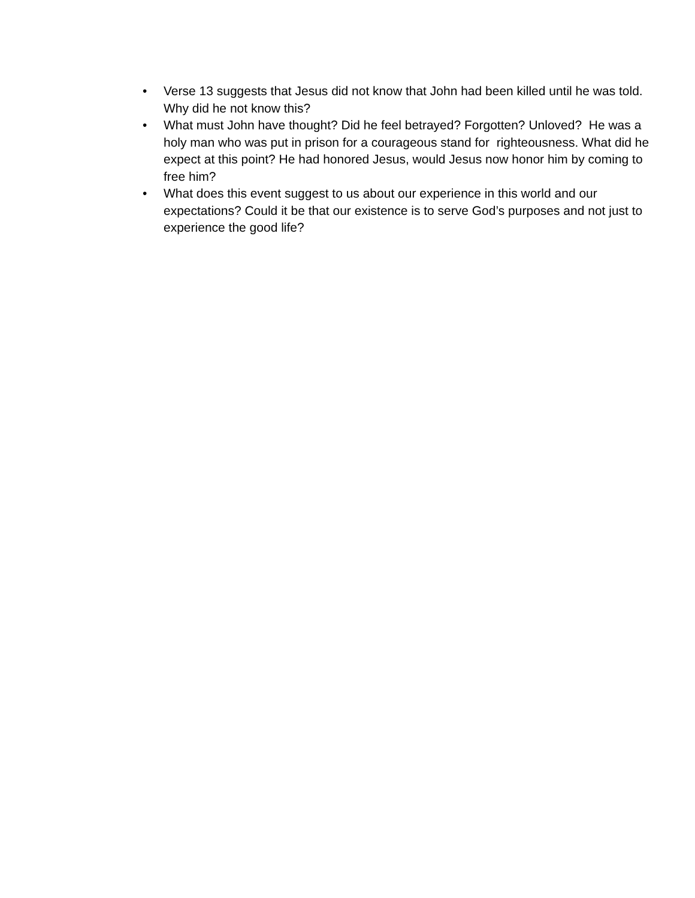• Verse 13 suggests that Jesus did not know that John had been killed until he was told. Why did he not know this?
• What must John have thought? Did he feel betrayed? Forgotten? Unloved? He was a holy man who was put in prison for a courageous stand for righteousness. What did he expect at this point? He had honored Jesus, would Jesus now honor him by coming to free him?
• What does this event suggest to us about our experience in this world and our expectations? Could it be that our existence is to serve God’s purposes and not just to experience the good life?